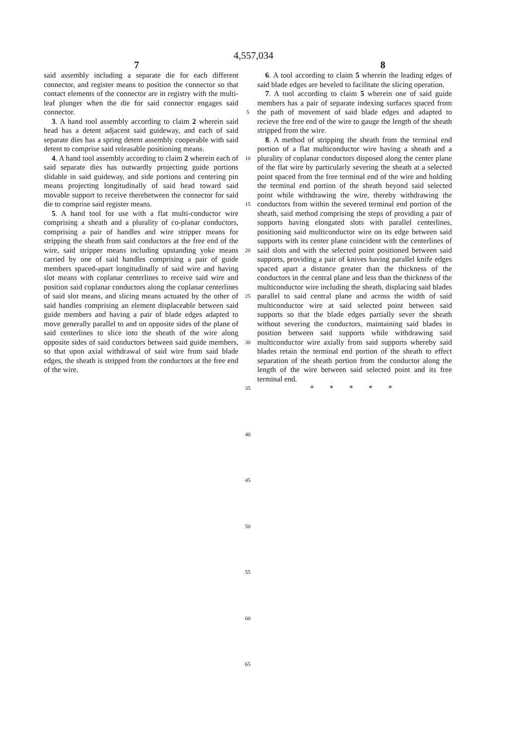4,557,034
7 8
said assembly including a separate die for each different connector, and register means to position the connector so that contact elements of the connector are in registry with the multi-leaf plunger when the die for said connector engages said connector.
3. A hand tool assembly according to claim 2 wherein said head has a detent adjacent said guideway, and each of said separate dies has a spring detent assembly cooperable with said detent to comprise said releasable positioning means.
4. A hand tool assembly according to claim 2 wherein each of said separate dies has outwardly projecting guide portions slidable in said guideway, and side portions and centering pin means projecting longitudinally of said head toward said movable support to receive therebetween the connector for said die to comprise said register means.
5. A hand tool for use with a flat multi-conductor wire comprising a sheath and a plurality of co-planar conductors, comprising a pair of handles and wire stripper means for stripping the sheath from said conductors at the free end of the wire, said stripper means including upstanding yoke means carried by one of said handles comprising a pair of guide members spaced-apart longitudinally of said wire and having slot means with coplanar centerlines to receive said wire and position said coplanar conductors along the coplanar centerlines of said slot means, and slicing means actuated by the other of said handles comprising an element displaceable between said guide members and having a pair of blade edges adapted to move generally parallel to and on opposite sides of the plane of said centerlines to slice into the sheath of the wire along opposite sides of said conductors between said guide members, so that upon axial withdrawal of said wire from said blade edges, the sheath is stripped from the conductors at the free end of the wire.
5
10
15
20
25
30
35
40
45
50
55
60
65
6. A tool according to claim 5 wherein the leading edges of said blade edges are beveled to facilitate the slicing operation.
7. A tool according to claim 5 wherein one of said guide members has a pair of separate indexing surfaces spaced from the path of movement of said blade edges and adapted to recieve the free end of the wire to gauge the length of the sheath stripped from the wire.
8. A method of stripping the sheath from the terminal end portion of a flat multiconductor wire having a sheath and a plurality of coplanar conductors disposed along the center plane of the flat wire by particularly severing the sheath at a selected point spaced from the free terminal end of the wire and holding the terminal end portion of the sheath beyond said selected point while withdrawing the wire, thereby withdrawing the conductors from within the severed terminal end portion of the sheath, said method comprising the steps of providing a pair of supports having elongated slots with parallel centerlines, positioning said multiconductor wire on its edge between said supports with its center plane coincident with the centerlines of said slots and with the selected point positioned between said supports, providing a pair of knives having parallel knife edges spaced apart a distance greater than the thickness of the conductors in the central plane and less than the thickness of the multiconductor wire including the sheath, displacing said blades parallel to said central plane and across the width of said multiconductor wire at said selected point between said supports so that the blade edges partially sever the sheath without severing the conductors, maintaining said blades in position between said supports while withdrawing said multiconductor wire axially from said supports whereby said blades retain the terminal end portion of the sheath to effect separation of the sheath portion from the conductor along the length of the wire between said selected point and its free terminal end.
* * * * *